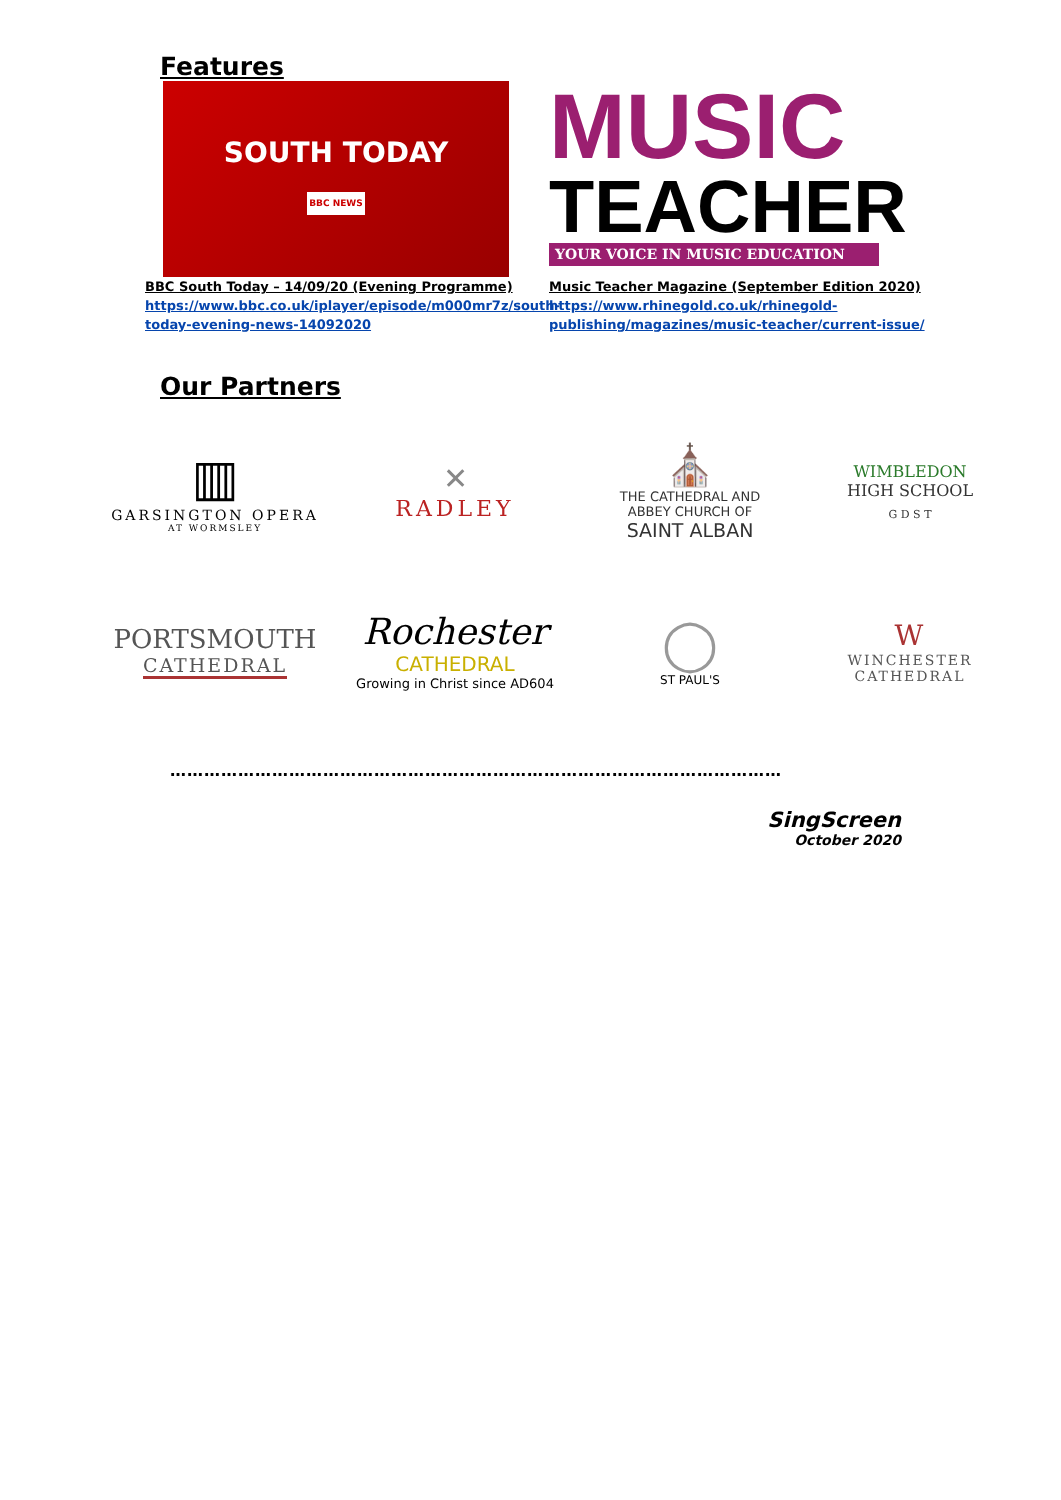Features
SOUTH TODAY
BBC NEWS
BBC South Today – 14/09/20 (Evening Programme)
https://www.bbc.co.uk/iplayer/episode/m000mr7z/south-today-evening-news-14092020
MUSIC
TEACHER
YOUR VOICE IN MUSIC EDUCATION
Music Teacher Magazine (September Edition 2020)
https://www.rhinegold.co.uk/rhinegold-publishing/magazines/music-teacher/current-issue/
Our Partners
▥
GARSINGTON OPERA
AT WORMSLEY
✕
RADLEY
⛪
THE CATHEDRAL AND
ABBEY CHURCH OF
SAINT ALBAN
WIMBLEDON
HIGH SCHOOL
G D S T
PORTSMOUTH
CATHEDRAL
Rochester
CATHEDRAL
Growing in Christ since AD604
◯
ST PAUL'S
W
WINCHESTER
CATHEDRAL
………………………………………………………………………………………………
SingScreen
October 2020